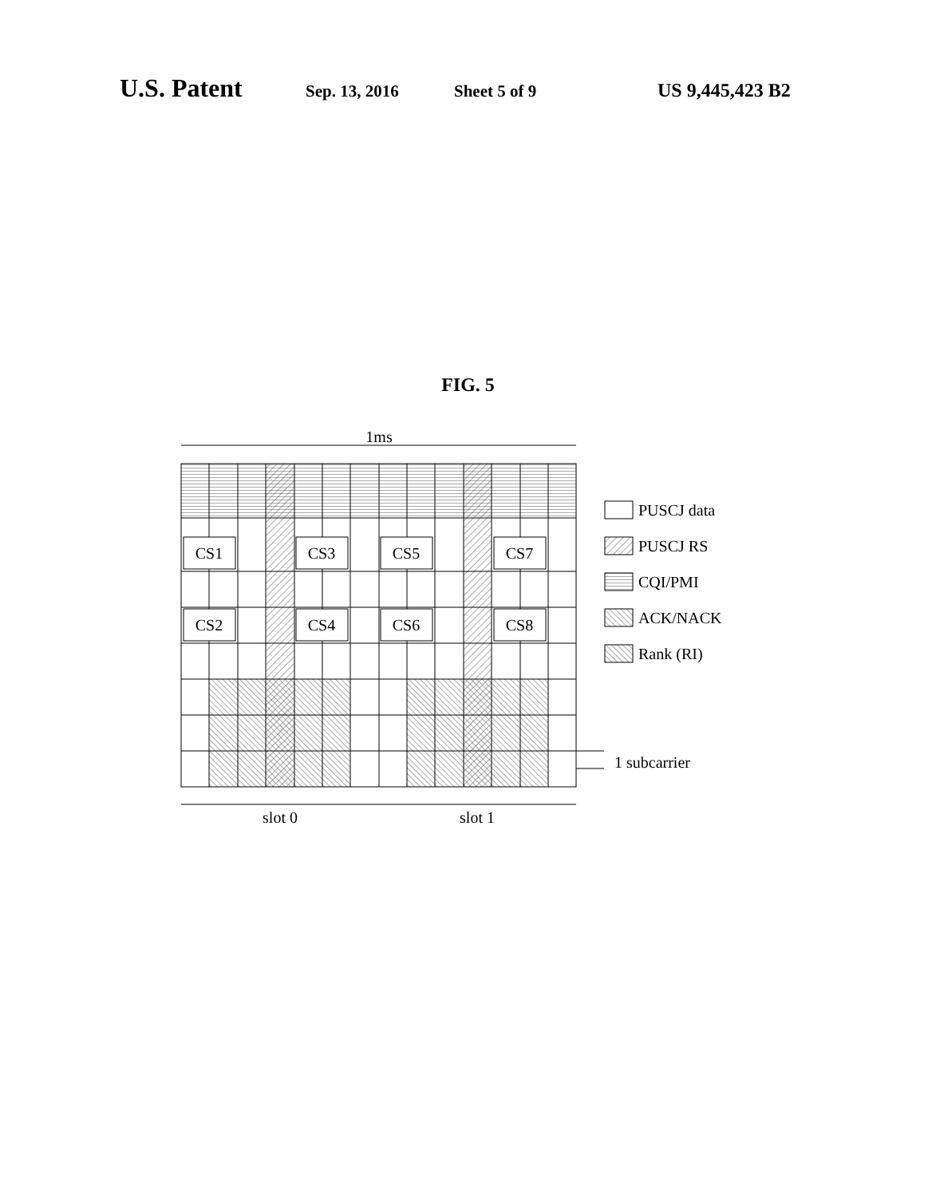U.S. Patent Sep. 13, 2016 Sheet 5 of 9 US 9,445,423 B2
FIG. 5
1ms
CS1
CS3
CS5
CS7
CS2
CS4
CS6
CS8
slot 0
slot 1
PUSCJ data
PUSCJ RS
CQI/PMI
ACK/NACK
Rank (RI)
1 subcarrier